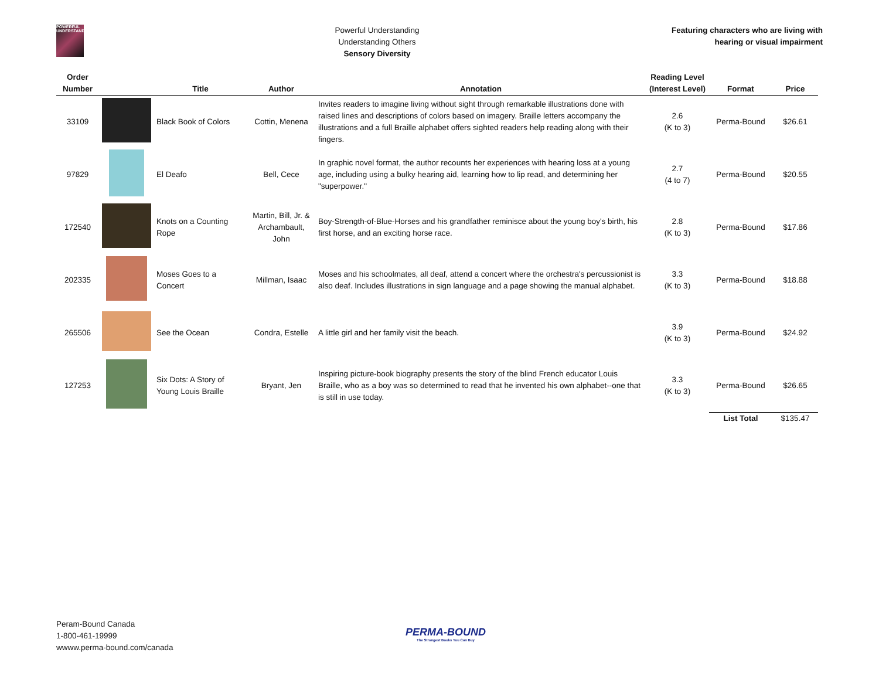POWERFUL UNDERSTANDING
Powerful Understanding
Understanding Others
Sensory Diversity
Featuring characters who are living with
hearing or visual impairment
| Order Number | | Title | Author | Annotation | Reading Level (Interest Level) | Format | Price |
| --- | --- | --- | --- | --- | --- | --- | --- |
| 33109 | | Black Book of Colors | Cottin, Menena | Invites readers to imagine living without sight through remarkable illustrations done with raised lines and descriptions of colors based on imagery. Braille letters accompany the illustrations and a full Braille alphabet offers sighted readers help reading along with their fingers. | 2.6 (K to 3) | Perma-Bound | $26.61 |
| 97829 | | El Deafo | Bell, Cece | In graphic novel format, the author recounts her experiences with hearing loss at a young age, including using a bulky hearing aid, learning how to lip read, and determining her "superpower." | 2.7 (4 to 7) | Perma-Bound | $20.55 |
| 172540 | | Knots on a Counting Rope | Martin, Bill, Jr. & Archambault, John | Boy-Strength-of-Blue-Horses and his grandfather reminisce about the young boy's birth, his first horse, and an exciting horse race. | 2.8 (K to 3) | Perma-Bound | $17.86 |
| 202335 | | Moses Goes to a Concert | Millman, Isaac | Moses and his schoolmates, all deaf, attend a concert where the orchestra's percussionist is also deaf. Includes illustrations in sign language and a page showing the manual alphabet. | 3.3 (K to 3) | Perma-Bound | $18.88 |
| 265506 | | See the Ocean | Condra, Estelle | A little girl and her family visit the beach. | 3.9 (K to 3) | Perma-Bound | $24.92 |
| 127253 | | Six Dots: A Story of Young Louis Braille | Bryant, Jen | Inspiring picture-book biography presents the story of the blind French educator Louis Braille, who as a boy was so determined to read that he invented his own alphabet--one that is still in use today. | 3.3 (K to 3) | Perma-Bound | $26.65 |
| | | | | | | List Total | $135.47 |
Peram-Bound Canada
1-800-461-19999
wwww.perma-bound.com/canada
PERMA-BOUND
The Strongest Books You Can Buy